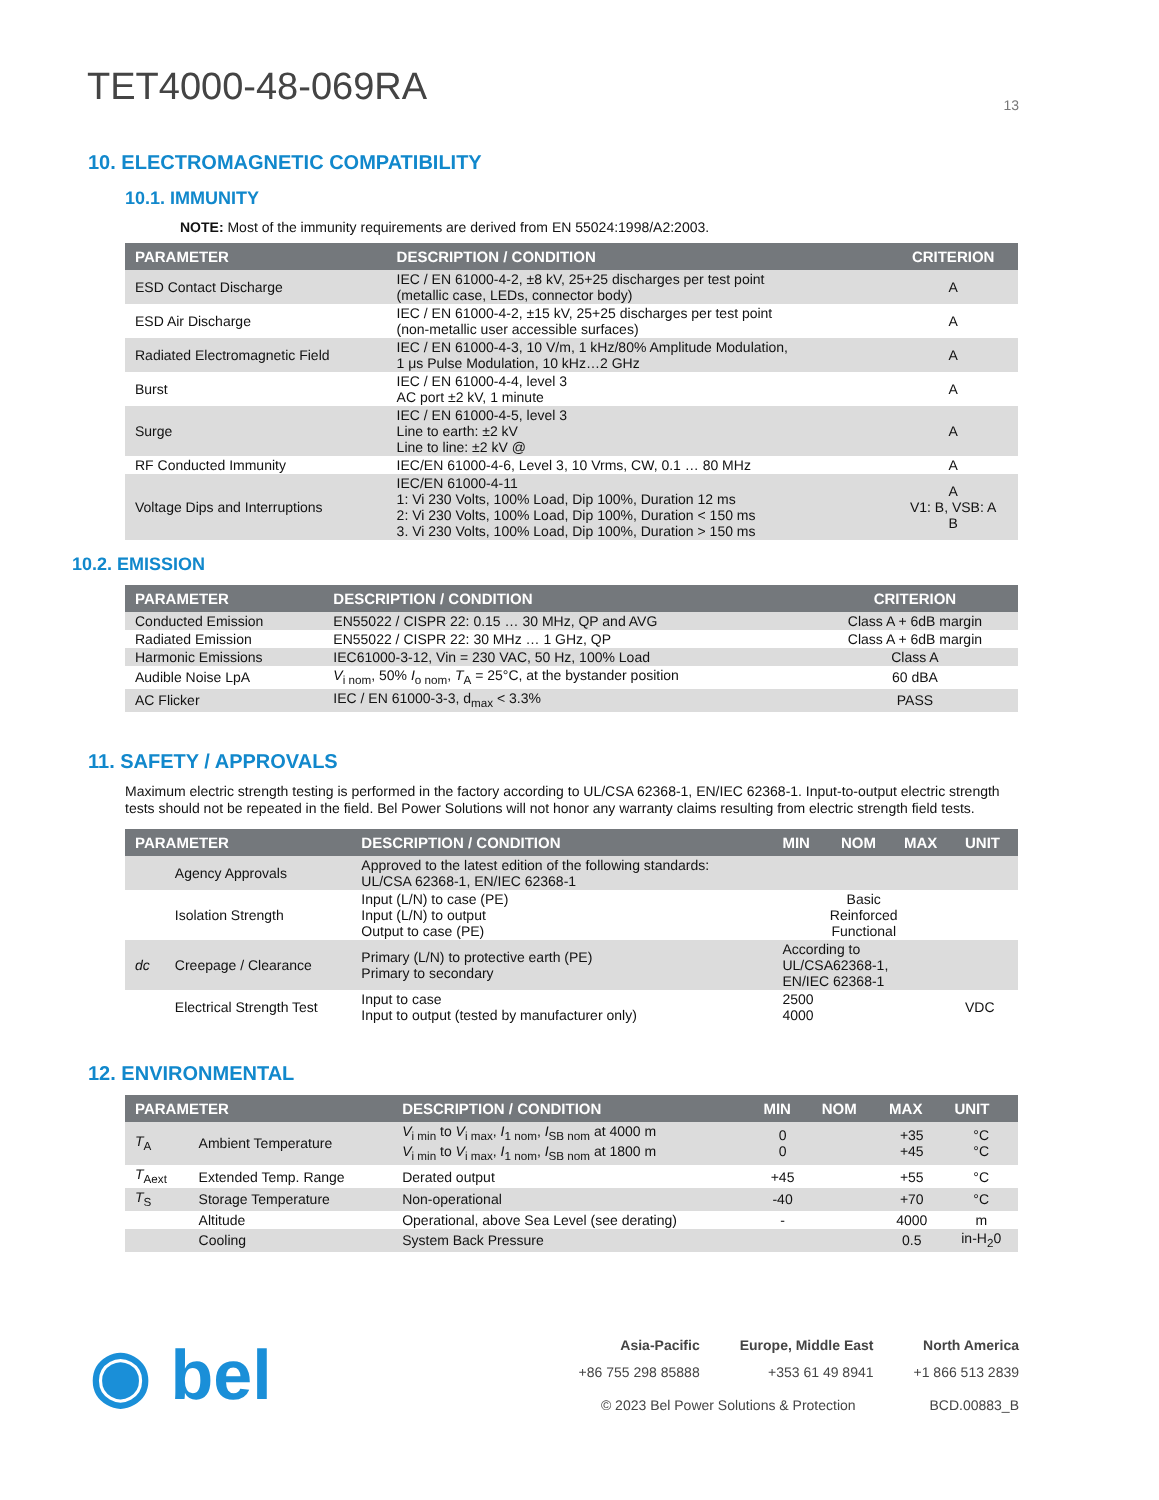TET4000-48-069RA
13
10. ELECTROMAGNETIC COMPATIBILITY
10.1. IMMUNITY
NOTE: Most of the immunity requirements are derived from EN 55024:1998/A2:2003.
| PARAMETER | DESCRIPTION / CONDITION | CRITERION |
| --- | --- | --- |
| ESD Contact Discharge | IEC / EN 61000-4-2, ±8 kV, 25+25 discharges per test point (metallic case, LEDs, connector body) | A |
| ESD Air Discharge | IEC / EN 61000-4-2, ±15 kV, 25+25 discharges per test point (non-metallic user accessible surfaces) | A |
| Radiated Electromagnetic Field | IEC / EN 61000-4-3, 10 V/m, 1 kHz/80% Amplitude Modulation, 1 μs Pulse Modulation, 10 kHz…2 GHz | A |
| Burst | IEC / EN 61000-4-4, level 3 AC port ±2 kV, 1 minute | A |
| Surge | IEC / EN 61000-4-5, level 3 Line to earth: ±2 kV Line to line: ±2 kV @ | A |
| RF Conducted Immunity | IEC/EN 61000-4-6, Level 3, 10 Vrms, CW, 0.1 … 80 MHz | A |
| Voltage Dips and Interruptions | IEC/EN 61000-4-11 1: Vi 230 Volts, 100% Load, Dip 100%, Duration 12 ms 2: Vi 230 Volts, 100% Load, Dip 100%, Duration < 150 ms 3. Vi 230 Volts, 100% Load, Dip 100%, Duration > 150 ms | A V1: B, VSB: A B |
10.2. EMISSION
| PARAMETER | DESCRIPTION / CONDITION | CRITERION |
| --- | --- | --- |
| Conducted Emission | EN55022 / CISPR 22: 0.15 … 30 MHz, QP and AVG | Class A + 6dB margin |
| Radiated Emission | EN55022 / CISPR 22: 30 MHz … 1 GHz, QP | Class A + 6dB margin |
| Harmonic Emissions | IEC61000-3-12, Vin = 230 VAC, 50 Hz, 100% Load | Class A |
| Audible Noise LpA | V<sub>i nom</sub>, 50% I<sub>o nom</sub>, T<sub>A</sub> = 25°C, at the bystander position | 60 dBA |
| AC Flicker | IEC / EN 61000-3-3, d<sub>max</sub> < 3.3% | PASS |
11. SAFETY / APPROVALS
Maximum electric strength testing is performed in the factory according to UL/CSA 62368-1, EN/IEC 62368-1. Input-to-output electric strength tests should not be repeated in the field. Bel Power Solutions will not honor any warranty claims resulting from electric strength field tests.
| PARAMETER | | DESCRIPTION / CONDITION | MIN | NOM | MAX | UNIT |
| --- | --- | --- | --- | --- | --- | --- |
| | Agency Approvals | Approved to the latest edition of the following standards: UL/CSA 62368-1, EN/IEC 62368-1 | | | | |
| | Isolation Strength | Input (L/N) to case (PE) Input (L/N) to output Output to case (PE) | Basic Reinforced Functional | | | |
| dc | Creepage / Clearance | Primary (L/N) to protective earth (PE) Primary to secondary | According to UL/CSA62368-1, EN/IEC 62368-1 | | | |
| | Electrical Strength Test | Input to case Input to output (tested by manufacturer only) | 2500 4000 | | | VDC |
12. ENVIRONMENTAL
| PARAMETER | | DESCRIPTION / CONDITION | MIN | NOM | MAX | UNIT |
| --- | --- | --- | --- | --- | --- | --- |
| T<sub>A</sub> | Ambient Temperature | V<sub>i min</sub> to V<sub>i max</sub>, I<sub>1 nom</sub>, I<sub>SB nom</sub> at 4000 m V<sub>i min</sub> to V<sub>i max</sub>, I<sub>1 nom</sub>, I<sub>SB nom</sub> at 1800 m | 0 0 | | +35 +45 | °C °C |
| T<sub>Aext</sub> | Extended Temp. Range | Derated output | +45 | | +55 | °C |
| T<sub>S</sub> | Storage Temperature | Non-operational | -40 | | +70 | °C |
| | Altitude | Operational, above Sea Level (see derating) | - | | 4000 | m |
| | Cooling | System Back Pressure | | | 0.5 | in-H<sub>2</sub>0 |
◉ bel
Asia-Pacific
+86 755 298 85888
Europe, Middle East
+353 61 49 8941
North America
+1 866 513 2839
© 2023 Bel Power Solutions & Protection BCD.00883_B